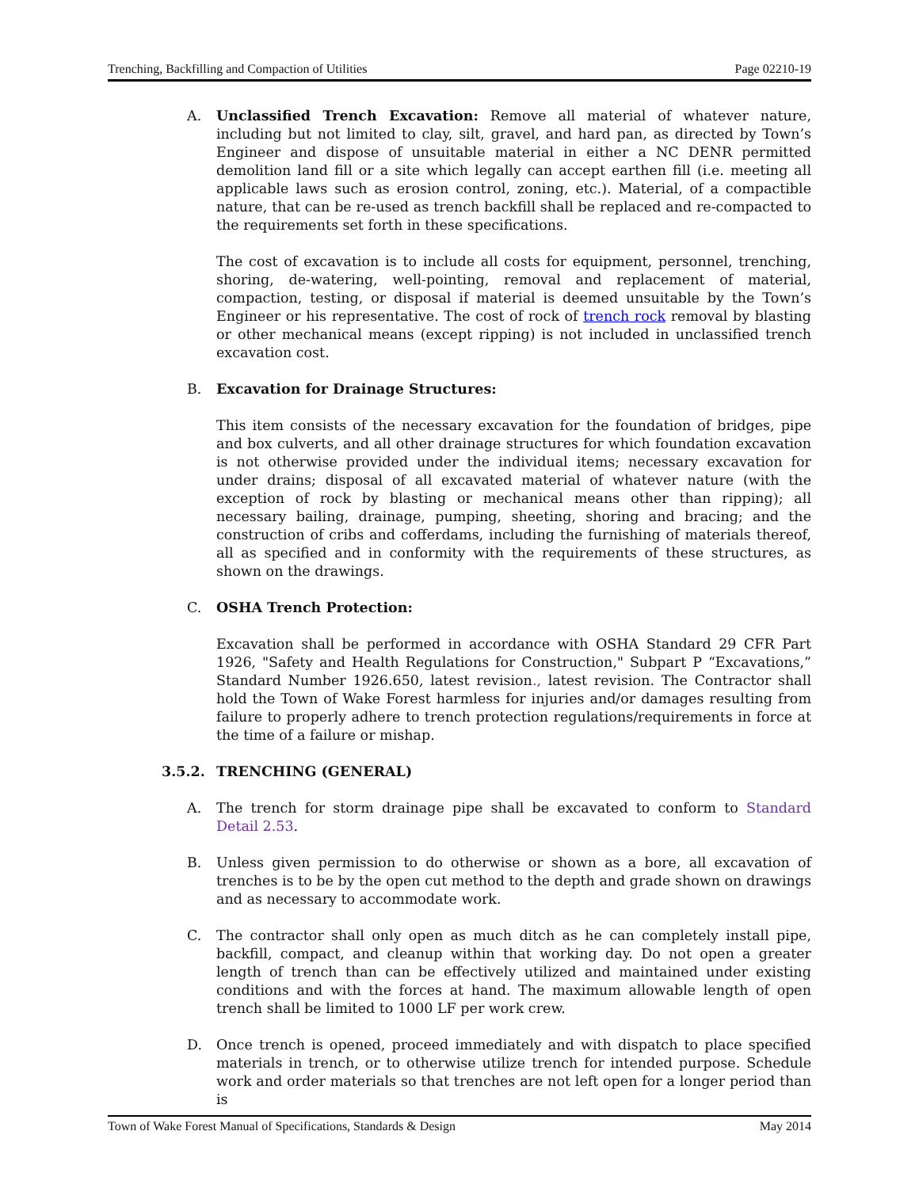Trenching, Backfilling and Compaction of Utilities Page 02210-19
A. Unclassified Trench Excavation: Remove all material of whatever nature, including but not limited to clay, silt, gravel, and hard pan, as directed by Town’s Engineer and dispose of unsuitable material in either a NC DENR permitted demolition land fill or a site which legally can accept earthen fill (i.e. meeting all applicable laws such as erosion control, zoning, etc.). Material, of a compactible nature, that can be re-used as trench backfill shall be replaced and re-compacted to the requirements set forth in these specifications.
The cost of excavation is to include all costs for equipment, personnel, trenching, shoring, de-watering, well-pointing, removal and replacement of material, compaction, testing, or disposal if material is deemed unsuitable by the Town’s Engineer or his representative. The cost of rock of trench rock removal by blasting or other mechanical means (except ripping) is not included in unclassified trench excavation cost.
B. Excavation for Drainage Structures:
This item consists of the necessary excavation for the foundation of bridges, pipe and box culverts, and all other drainage structures for which foundation excavation is not otherwise provided under the individual items; necessary excavation for under drains; disposal of all excavated material of whatever nature (with the exception of rock by blasting or mechanical means other than ripping); all necessary bailing, drainage, pumping, sheeting, shoring and bracing; and the construction of cribs and cofferdams, including the furnishing of materials thereof, all as specified and in conformity with the requirements of these structures, as shown on the drawings.
C. OSHA Trench Protection:
Excavation shall be performed in accordance with OSHA Standard 29 CFR Part 1926, "Safety and Health Regulations for Construction," Subpart P “Excavations,” Standard Number 1926.650, latest revision., latest revision. The Contractor shall hold the Town of Wake Forest harmless for injuries and/or damages resulting from failure to properly adhere to trench protection regulations/requirements in force at the time of a failure or mishap.
3.5.2. TRENCHING (GENERAL)
A. The trench for storm drainage pipe shall be excavated to conform to Standard Detail 2.53.
B. Unless given permission to do otherwise or shown as a bore, all excavation of trenches is to be by the open cut method to the depth and grade shown on drawings and as necessary to accommodate work.
C. The contractor shall only open as much ditch as he can completely install pipe, backfill, compact, and cleanup within that working day. Do not open a greater length of trench than can be effectively utilized and maintained under existing conditions and with the forces at hand. The maximum allowable length of open trench shall be limited to 1000 LF per work crew.
D. Once trench is opened, proceed immediately and with dispatch to place specified materials in trench, or to otherwise utilize trench for intended purpose. Schedule work and order materials so that trenches are not left open for a longer period than is
Town of Wake Forest Manual of Specifications, Standards & Design May 2014